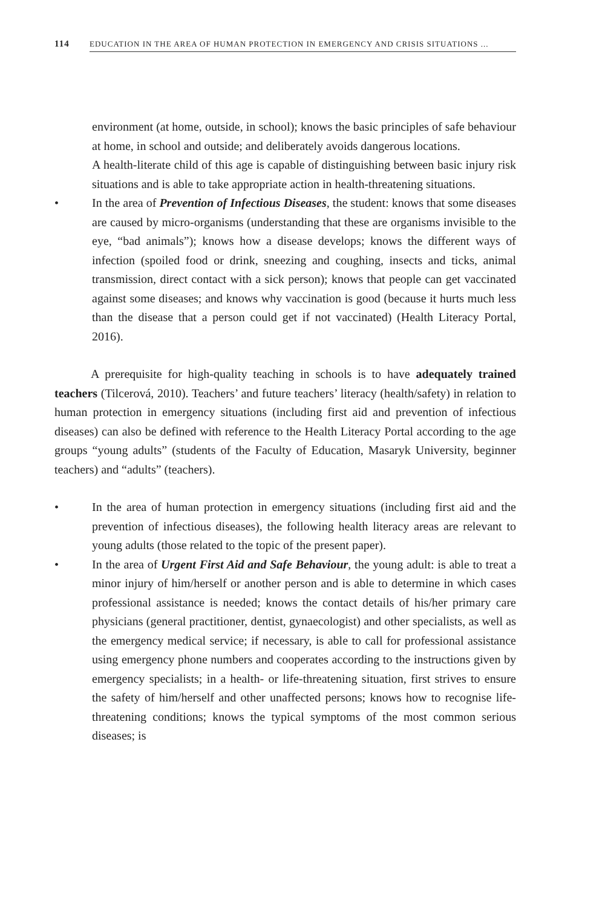114 EDUCATION IN THE AREA OF HUMAN PROTECTION IN EMERGENCY AND CRISIS SITUATIONS ...
environment (at home, outside, in school); knows the basic principles of safe behaviour at home, in school and outside; and deliberately avoids dangerous locations.
A health-literate child of this age is capable of distinguishing between basic injury risk situations and is able to take appropriate action in health-threatening situations.
• In the area of Prevention of Infectious Diseases, the student: knows that some diseases are caused by micro-organisms (understanding that these are organisms invisible to the eye, “bad animals”); knows how a disease develops; knows the different ways of infection (spoiled food or drink, sneezing and coughing, insects and ticks, animal transmission, direct contact with a sick person); knows that people can get vaccinated against some diseases; and knows why vaccination is good (because it hurts much less than the disease that a person could get if not vaccinated) (Health Literacy Portal, 2016).
A prerequisite for high-quality teaching in schools is to have adequately trained teachers (Tilcerová, 2010). Teachers’ and future teachers’ literacy (health/safety) in relation to human protection in emergency situations (including first aid and prevention of infectious diseases) can also be defined with reference to the Health Literacy Portal according to the age groups “young adults” (students of the Faculty of Education, Masaryk University, beginner teachers) and “adults” (teachers).
• In the area of human protection in emergency situations (including first aid and the prevention of infectious diseases), the following health literacy areas are relevant to young adults (those related to the topic of the present paper).
• In the area of Urgent First Aid and Safe Behaviour, the young adult: is able to treat a minor injury of him/herself or another person and is able to determine in which cases professional assistance is needed; knows the contact details of his/her primary care physicians (general practitioner, dentist, gynaecologist) and other specialists, as well as the emergency medical service; if necessary, is able to call for professional assistance using emergency phone numbers and cooperates according to the instructions given by emergency specialists; in a health- or life-threatening situation, first strives to ensure the safety of him/herself and other unaffected persons; knows how to recognise life-threatening conditions; knows the typical symptoms of the most common serious diseases; is